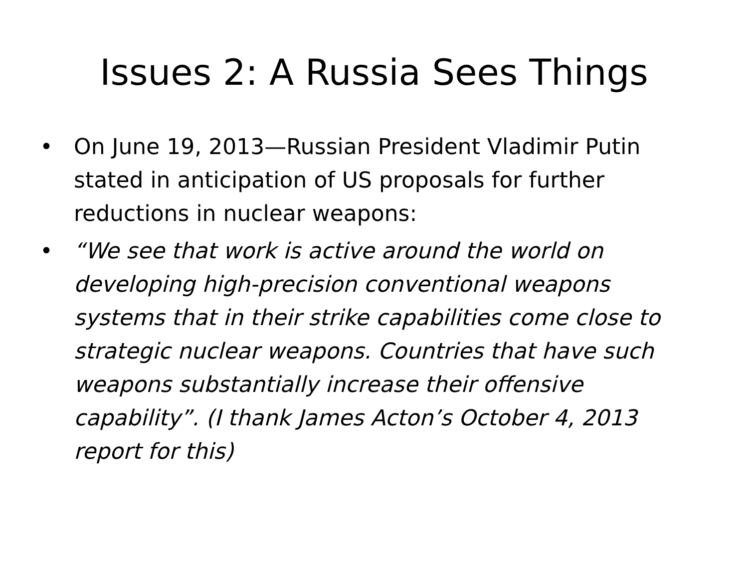Issues 2: A Russia Sees Things
• On June 19, 2013—Russian President Vladimir Putin stated in anticipation of US proposals for further reductions in nuclear weapons:
• “We see that work is active around the world on developing high-precision conventional weapons systems that in their strike capabilities come close to strategic nuclear weapons. Countries that have such weapons substantially increase their offensive capability”. (I thank James Acton’s October 4, 2013 report for this)